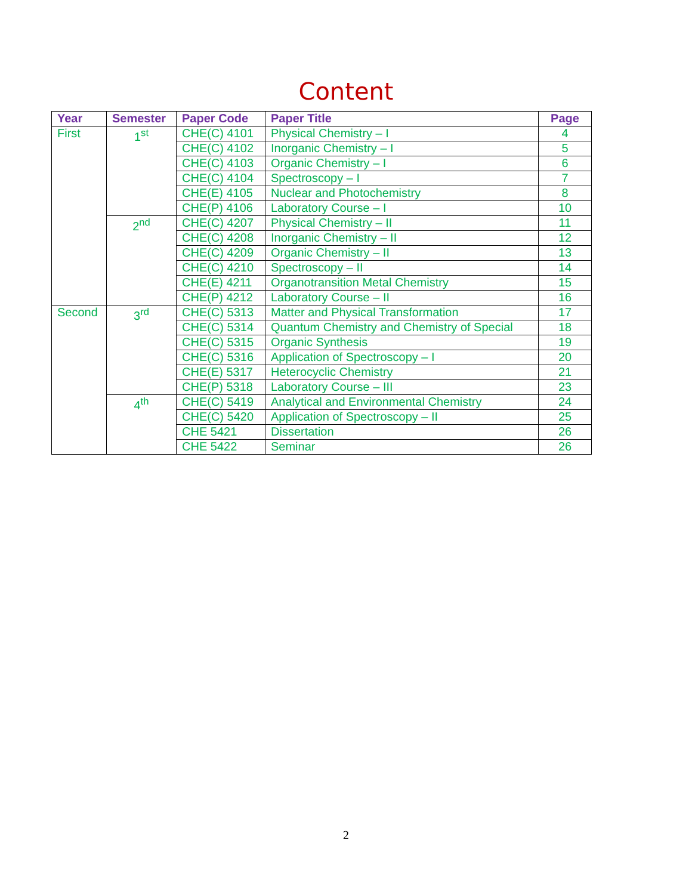Content
| Year | Semester | Paper Code | Paper Title | Page |
| --- | --- | --- | --- | --- |
| First | 1<sup>st</sup> | CHE(C) 4101 | Physical Chemistry – I | 4 |
| | | CHE(C) 4102 | Inorganic Chemistry – I | 5 |
| | | CHE(C) 4103 | Organic Chemistry – I | 6 |
| | | CHE(C) 4104 | Spectroscopy – I | 7 |
| | | CHE(E) 4105 | Nuclear and Photochemistry | 8 |
| | | CHE(P) 4106 | Laboratory Course – I | 10 |
| | 2<sup>nd</sup> | CHE(C) 4207 | Physical Chemistry – II | 11 |
| | | CHE(C) 4208 | Inorganic Chemistry – II | 12 |
| | | CHE(C) 4209 | Organic Chemistry – II | 13 |
| | | CHE(C) 4210 | Spectroscopy – II | 14 |
| | | CHE(E) 4211 | Organotransition Metal Chemistry | 15 |
| | | CHE(P) 4212 | Laboratory Course – II | 16 |
| Second | 3<sup>rd</sup> | CHE(C) 5313 | Matter and Physical Transformation | 17 |
| | | CHE(C) 5314 | Quantum Chemistry and Chemistry of Special | 18 |
| | | CHE(C) 5315 | Organic Synthesis | 19 |
| | | CHE(C) 5316 | Application of Spectroscopy – I | 20 |
| | | CHE(E) 5317 | Heterocyclic Chemistry | 21 |
| | | CHE(P) 5318 | Laboratory Course – III | 23 |
| | 4<sup>th</sup> | CHE(C) 5419 | Analytical and Environmental Chemistry | 24 |
| | | CHE(C) 5420 | Application of Spectroscopy – II | 25 |
| | | CHE 5421 | Dissertation | 26 |
| | | CHE 5422 | Seminar | 26 |
2